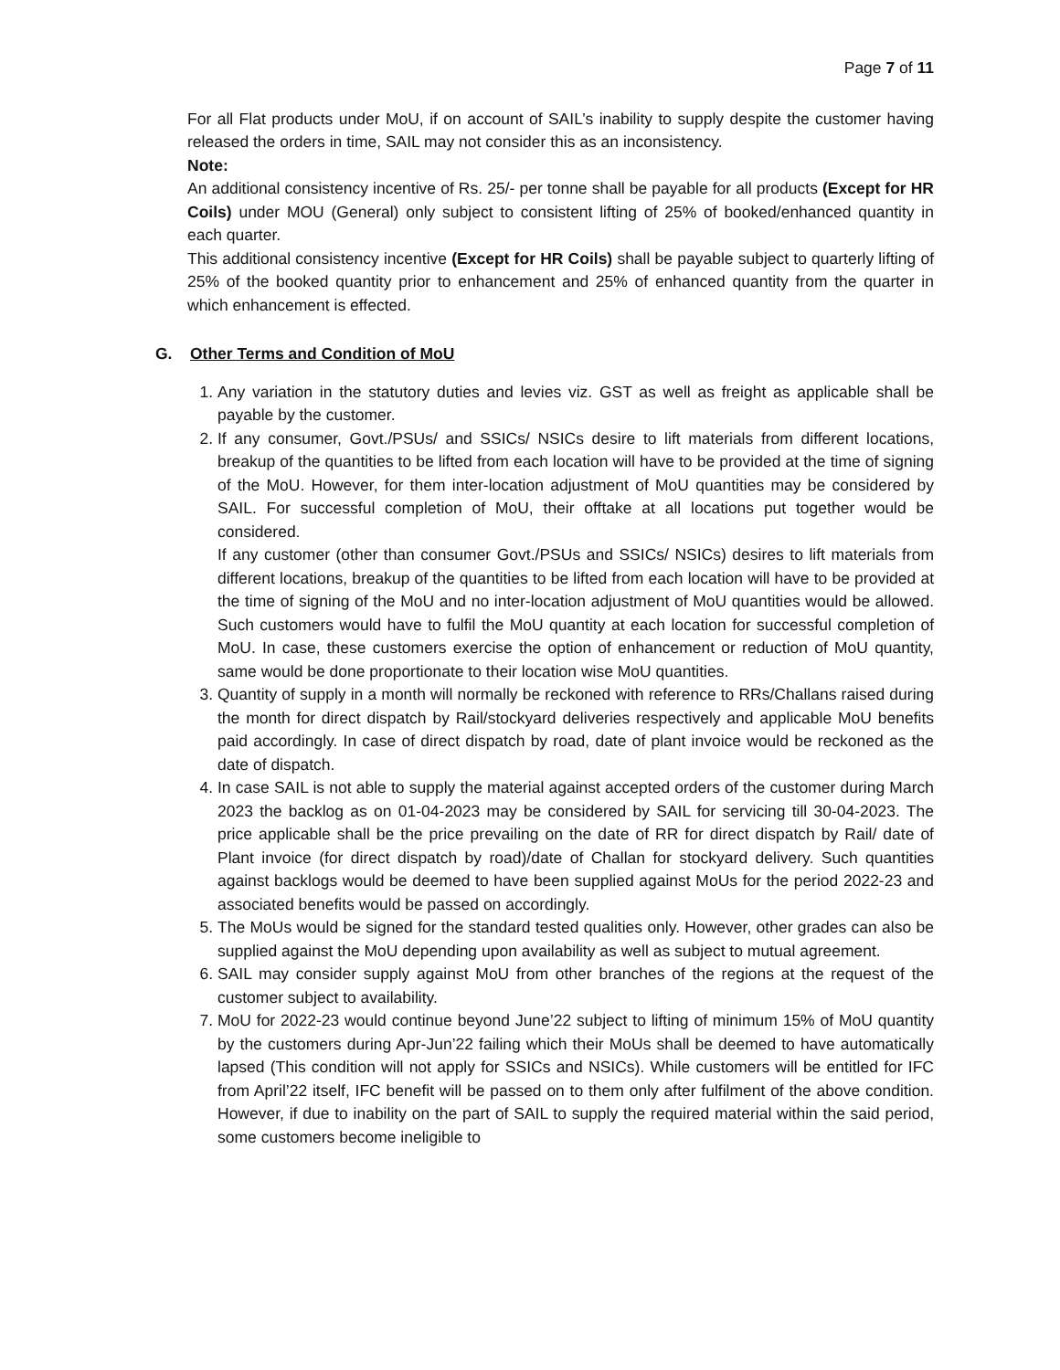Page 7 of 11
For all Flat products under MoU, if on account of SAIL’s inability to supply despite the customer having released the orders in time, SAIL may not consider this as an inconsistency.
Note:
An additional consistency incentive of Rs. 25/- per tonne shall be payable for all products (Except for HR Coils) under MOU (General) only subject to consistent lifting of 25% of booked/enhanced quantity in each quarter.
This additional consistency incentive (Except for HR Coils) shall be payable subject to quarterly lifting of 25% of the booked quantity prior to enhancement and 25% of enhanced quantity from the quarter in which enhancement is effected.
G. Other Terms and Condition of MoU
1. Any variation in the statutory duties and levies viz. GST as well as freight as applicable shall be payable by the customer.
2. If any consumer, Govt./PSUs/ and SSICs/ NSICs desire to lift materials from different locations, breakup of the quantities to be lifted from each location will have to be provided at the time of signing of the MoU. However, for them inter-location adjustment of MoU quantities may be considered by SAIL. For successful completion of MoU, their offtake at all locations put together would be considered.
If any customer (other than consumer Govt./PSUs and SSICs/ NSICs) desires to lift materials from different locations, breakup of the quantities to be lifted from each location will have to be provided at the time of signing of the MoU and no inter-location adjustment of MoU quantities would be allowed. Such customers would have to fulfil the MoU quantity at each location for successful completion of MoU. In case, these customers exercise the option of enhancement or reduction of MoU quantity, same would be done proportionate to their location wise MoU quantities.
3. Quantity of supply in a month will normally be reckoned with reference to RRs/Challans raised during the month for direct dispatch by Rail/stockyard deliveries respectively and applicable MoU benefits paid accordingly. In case of direct dispatch by road, date of plant invoice would be reckoned as the date of dispatch.
4. In case SAIL is not able to supply the material against accepted orders of the customer during March 2023 the backlog as on 01-04-2023 may be considered by SAIL for servicing till 30-04-2023. The price applicable shall be the price prevailing on the date of RR for direct dispatch by Rail/ date of Plant invoice (for direct dispatch by road)/date of Challan for stockyard delivery. Such quantities against backlogs would be deemed to have been supplied against MoUs for the period 2022-23 and associated benefits would be passed on accordingly.
5. The MoUs would be signed for the standard tested qualities only. However, other grades can also be supplied against the MoU depending upon availability as well as subject to mutual agreement.
6. SAIL may consider supply against MoU from other branches of the regions at the request of the customer subject to availability.
7. MoU for 2022-23 would continue beyond June’22 subject to lifting of minimum 15% of MoU quantity by the customers during Apr-Jun’22 failing which their MoUs shall be deemed to have automatically lapsed (This condition will not apply for SSICs and NSICs). While customers will be entitled for IFC from April’22 itself, IFC benefit will be passed on to them only after fulfilment of the above condition. However, if due to inability on the part of SAIL to supply the required material within the said period, some customers become ineligible to